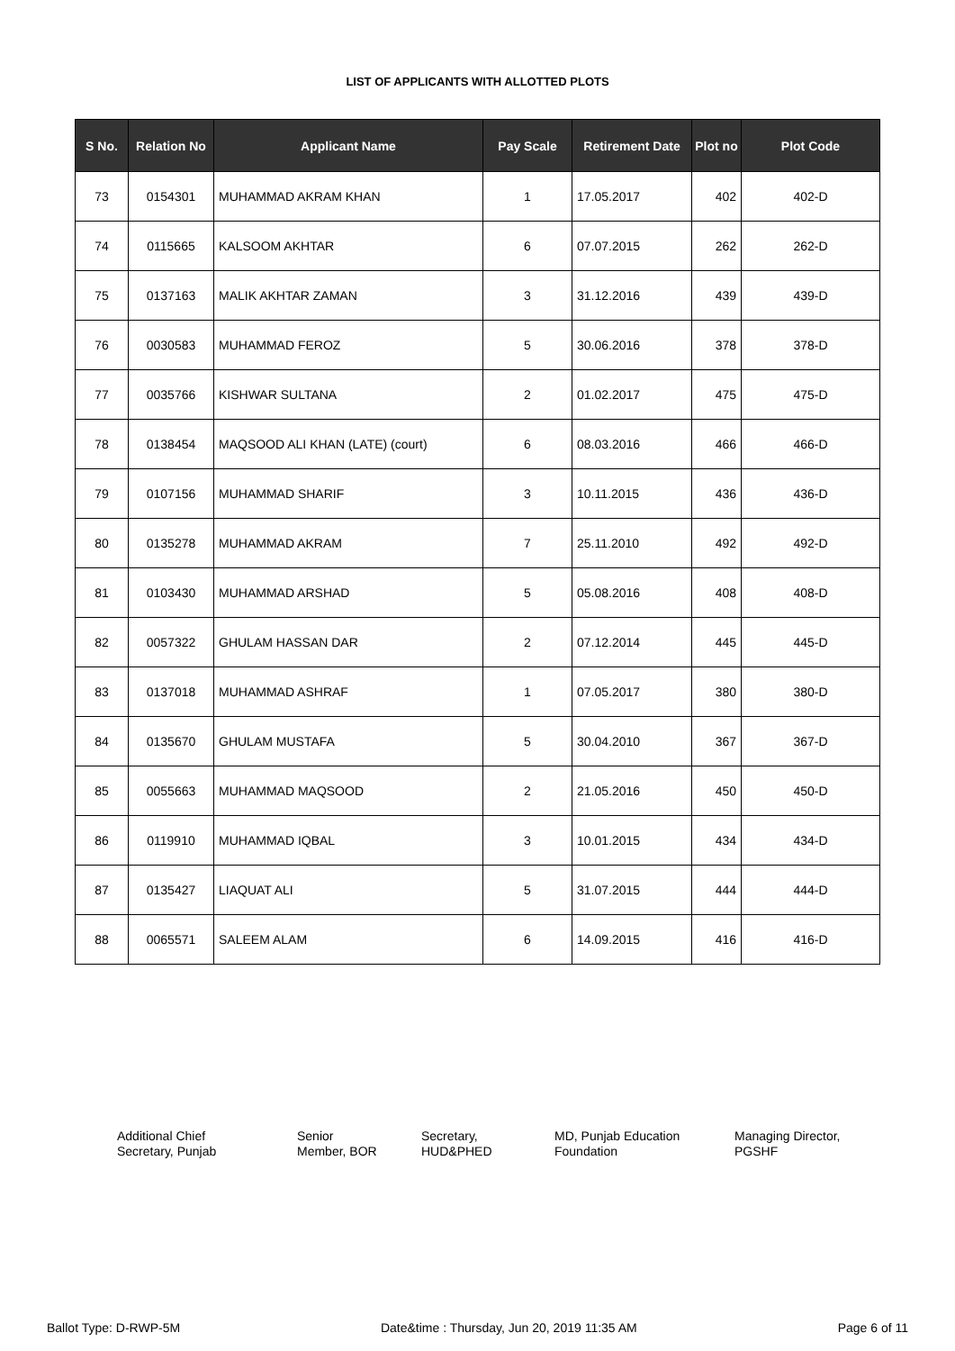LIST OF APPLICANTS WITH ALLOTTED PLOTS
| S No. | Relation No | Applicant Name | Pay Scale | Retirement Date | Plot no | Plot Code |
| --- | --- | --- | --- | --- | --- | --- |
| 73 | 0154301 | MUHAMMAD AKRAM KHAN | 1 | 17.05.2017 | 402 | 402-D |
| 74 | 0115665 | KALSOOM AKHTAR | 6 | 07.07.2015 | 262 | 262-D |
| 75 | 0137163 | MALIK AKHTAR ZAMAN | 3 | 31.12.2016 | 439 | 439-D |
| 76 | 0030583 | MUHAMMAD FEROZ | 5 | 30.06.2016 | 378 | 378-D |
| 77 | 0035766 | KISHWAR SULTANA | 2 | 01.02.2017 | 475 | 475-D |
| 78 | 0138454 | MAQSOOD ALI KHAN (LATE) (court) | 6 | 08.03.2016 | 466 | 466-D |
| 79 | 0107156 | MUHAMMAD SHARIF | 3 | 10.11.2015 | 436 | 436-D |
| 80 | 0135278 | MUHAMMAD AKRAM | 7 | 25.11.2010 | 492 | 492-D |
| 81 | 0103430 | MUHAMMAD ARSHAD | 5 | 05.08.2016 | 408 | 408-D |
| 82 | 0057322 | GHULAM HASSAN DAR | 2 | 07.12.2014 | 445 | 445-D |
| 83 | 0137018 | MUHAMMAD ASHRAF | 1 | 07.05.2017 | 380 | 380-D |
| 84 | 0135670 | GHULAM MUSTAFA | 5 | 30.04.2010 | 367 | 367-D |
| 85 | 0055663 | MUHAMMAD MAQSOOD | 2 | 21.05.2016 | 450 | 450-D |
| 86 | 0119910 | MUHAMMAD IQBAL | 3 | 10.01.2015 | 434 | 434-D |
| 87 | 0135427 | LIAQUAT ALI | 5 | 31.07.2015 | 444 | 444-D |
| 88 | 0065571 | SALEEM ALAM | 6 | 14.09.2015 | 416 | 416-D |
Additional Chief
Secretary, Punjab
Senior
Member, BOR
Secretary,
HUD&PHED
MD, Punjab Education
Foundation
Managing Director,
PGSHF
Ballot Type: D-RWP-5M Date&time : Thursday, Jun 20, 2019 11:35 AM Page 6 of 11